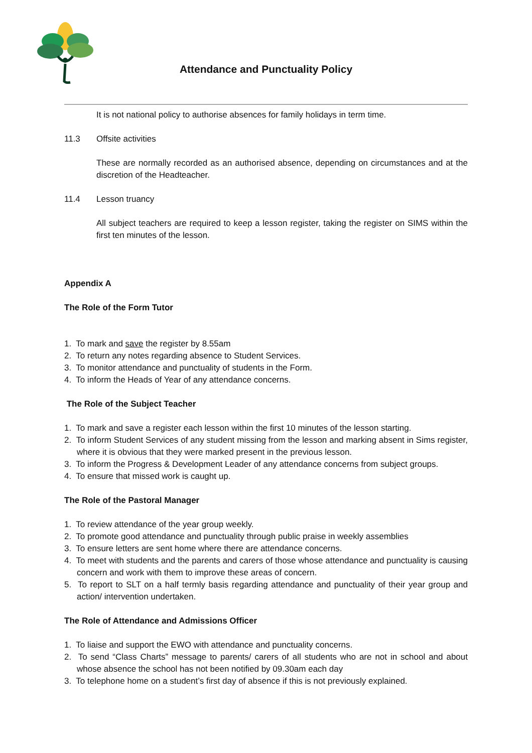Attendance and Punctuality Policy
It is not national policy to authorise absences for family holidays in term time.
11.3 Offsite activities
These are normally recorded as an authorised absence, depending on circumstances and at the discretion of the Headteacher.
11.4 Lesson truancy
All subject teachers are required to keep a lesson register, taking the register on SIMS within the first ten minutes of the lesson.
Appendix A
The Role of the Form Tutor
1. To mark and save the register by 8.55am
2. To return any notes regarding absence to Student Services.
3. To monitor attendance and punctuality of students in the Form.
4. To inform the Heads of Year of any attendance concerns.
The Role of the Subject Teacher
1. To mark and save a register each lesson within the first 10 minutes of the lesson starting.
2. To inform Student Services of any student missing from the lesson and marking absent in Sims register, where it is obvious that they were marked present in the previous lesson.
3. To inform the Progress & Development Leader of any attendance concerns from subject groups.
4. To ensure that missed work is caught up.
The Role of the Pastoral Manager
1. To review attendance of the year group weekly.
2. To promote good attendance and punctuality through public praise in weekly assemblies
3. To ensure letters are sent home where there are attendance concerns.
4. To meet with students and the parents and carers of those whose attendance and punctuality is causing concern and work with them to improve these areas of concern.
5. To report to SLT on a half termly basis regarding attendance and punctuality of their year group and action/ intervention undertaken.
The Role of Attendance and Admissions Officer
1. To liaise and support the EWO with attendance and punctuality concerns.
2. To send “Class Charts” message to parents/ carers of all students who are not in school and about whose absence the school has not been notified by 09.30am each day
3. To telephone home on a student’s first day of absence if this is not previously explained.